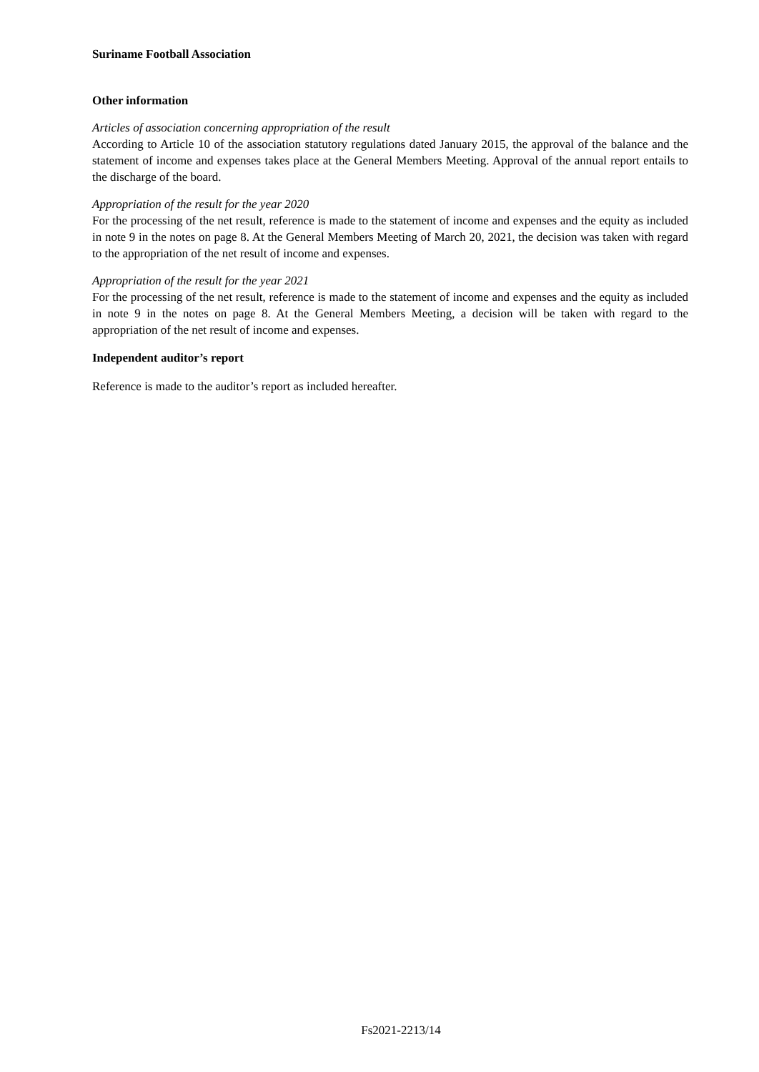Suriname Football Association
Other information
Articles of association concerning appropriation of the result
According to Article 10 of the association statutory regulations dated January 2015, the approval of the balance and the statement of income and expenses takes place at the General Members Meeting. Approval of the annual report entails to the discharge of the board.
Appropriation of the result for the year 2020
For the processing of the net result, reference is made to the statement of income and expenses and the equity as included in note 9 in the notes on page 8. At the General Members Meeting of March 20, 2021, the decision was taken with regard to the appropriation of the net result of income and expenses.
Appropriation of the result for the year 2021
For the processing of the net result, reference is made to the statement of income and expenses and the equity as included in note 9 in the notes on page 8. At the General Members Meeting, a decision will be taken with regard to the appropriation of the net result of income and expenses.
Independent auditor’s report
Reference is made to the auditor’s report as included hereafter.
Fs2021-2213/14